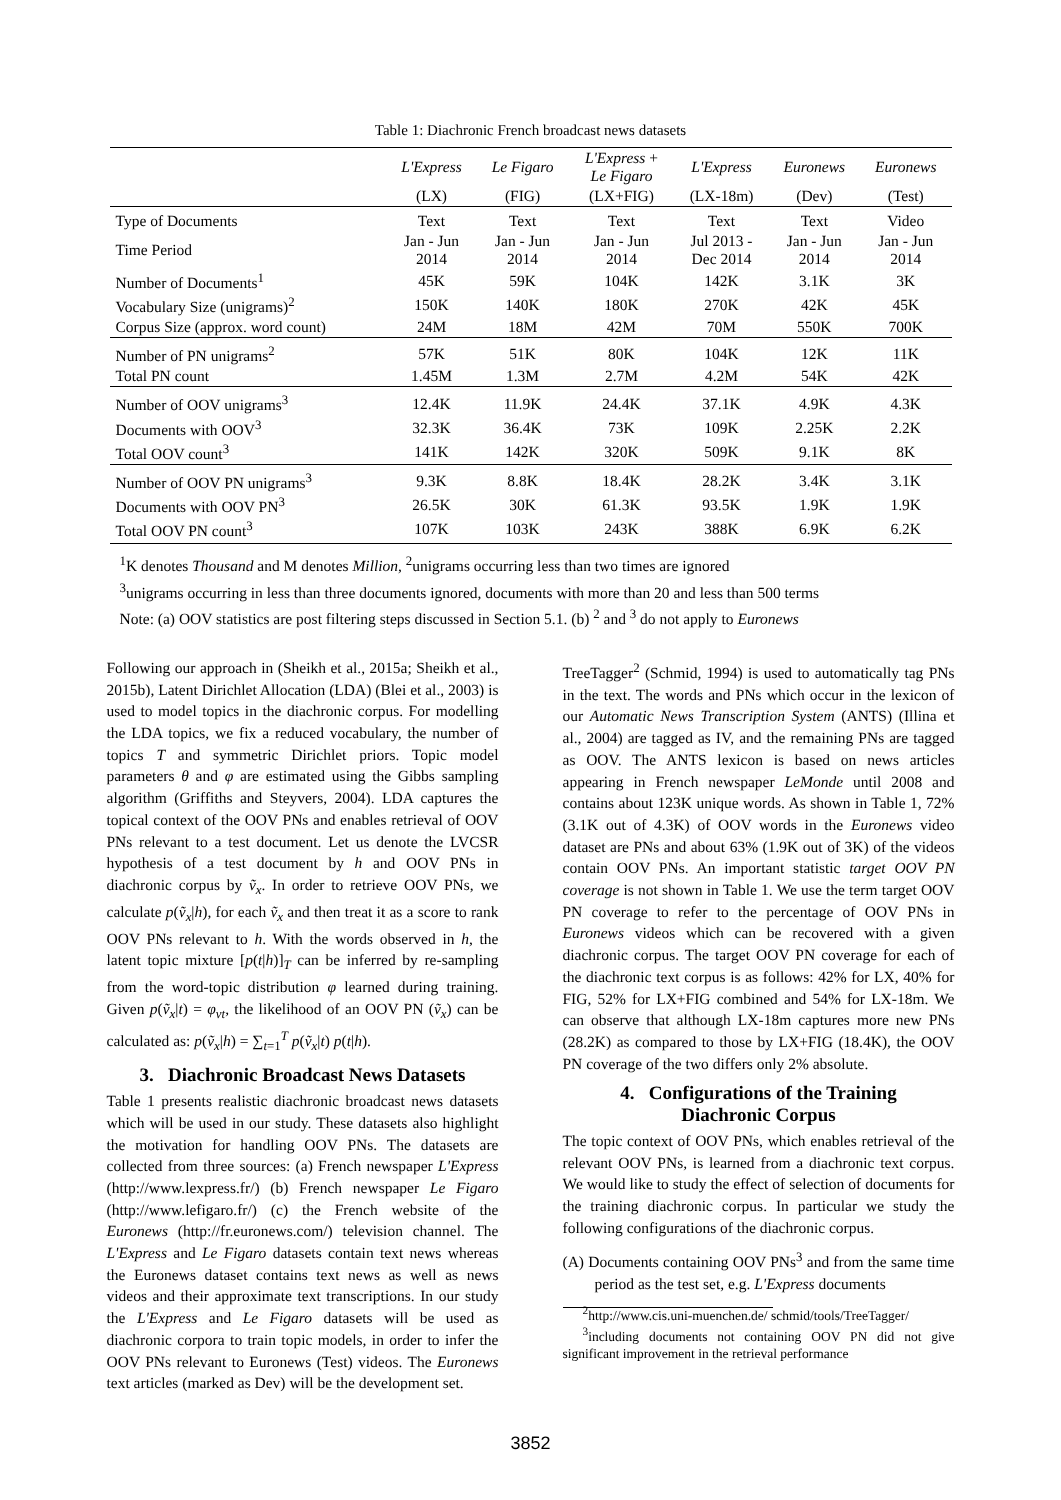Table 1: Diachronic French broadcast news datasets
| | L'Express | Le Figaro | L'Express + Le Figaro | L'Express | Euronews | Euronews |
| --- | --- | --- | --- | --- | --- | --- |
| | (LX) | (FIG) | (LX+FIG) | (LX-18m) | (Dev) | (Test) |
| Type of Documents | Text | Text | Text | Text | Text | Video |
| Time Period | Jan - Jun 2014 | Jan - Jun 2014 | Jan - Jun 2014 | Jul 2013 - Dec 2014 | Jan - Jun 2014 | Jan - Jun 2014 |
| Number of Documents<sup>1</sup> | 45K | 59K | 104K | 142K | 3.1K | 3K |
| Vocabulary Size (unigrams)<sup>2</sup> | 150K | 140K | 180K | 270K | 42K | 45K |
| Corpus Size (approx. word count) | 24M | 18M | 42M | 70M | 550K | 700K |
| Number of PN unigrams<sup>2</sup> | 57K | 51K | 80K | 104K | 12K | 11K |
| Total PN count | 1.45M | 1.3M | 2.7M | 4.2M | 54K | 42K |
| Number of OOV unigrams<sup>3</sup> | 12.4K | 11.9K | 24.4K | 37.1K | 4.9K | 4.3K |
| Documents with OOV<sup>3</sup> | 32.3K | 36.4K | 73K | 109K | 2.25K | 2.2K |
| Total OOV count<sup>3</sup> | 141K | 142K | 320K | 509K | 9.1K | 8K |
| Number of OOV PN unigrams<sup>3</sup> | 9.3K | 8.8K | 18.4K | 28.2K | 3.4K | 3.1K |
| Documents with OOV PN<sup>3</sup> | 26.5K | 30K | 61.3K | 93.5K | 1.9K | 1.9K |
| Total OOV PN count<sup>3</sup> | 107K | 103K | 243K | 388K | 6.9K | 6.2K |
<sup>1</sup> K denotes Thousand and M denotes Million, <sup>2</sup>unigrams occurring less than two times are ignored
<sup>3</sup> unigrams occurring in less than three documents ignored, documents with more than 20 and less than 500 terms
Note: (a) OOV statistics are post filtering steps discussed in Section 5.1. (b) <sup>2</sup> and <sup>3</sup> do not apply to Euronews
Following our approach in (Sheikh et al., 2015a; Sheikh et al., 2015b), Latent Dirichlet Allocation (LDA) (Blei et al., 2003) is used to model topics in the diachronic corpus. For modelling the LDA topics, we fix a reduced vocabulary, the number of topics T and symmetric Dirichlet priors. Topic model parameters θ and φ are estimated using the Gibbs sampling algorithm (Griffiths and Steyvers, 2004). LDA captures the topical context of the OOV PNs and enables retrieval of OOV PNs relevant to a test document. Let us denote the LVCSR hypothesis of a test document by h and OOV PNs in diachronic corpus by ṽ<sub>x</sub>. In order to retrieve OOV PNs, we calculate p(ṽ<sub>x</sub>|h), for each ṽ<sub>x</sub> and then treat it as a score to rank OOV PNs relevant to h. With the words observed in h, the latent topic mixture [p(t|h)]<sub>T</sub> can be inferred by re-sampling from the word-topic distribution φ learned during training. Given p(ṽ<sub>x</sub>|t) = φ<sub>vt</sub>, the likelihood of an OOV PN (ṽ<sub>x</sub>) can be calculated as: p(ṽ<sub>x</sub>|h) = ∑<sub>t=1</sub><sup>T</sup> p(ṽ<sub>x</sub>|t) p(t|h).
3. Diachronic Broadcast News Datasets
Table 1 presents realistic diachronic broadcast news datasets which will be used in our study. These datasets also highlight the motivation for handling OOV PNs. The datasets are collected from three sources: (a) French newspaper L'Express (http://www.lexpress.fr/) (b) French newspaper Le Figaro (http://www.lefigaro.fr/) (c) the French website of the Euronews (http://fr.euronews.com/) television channel. The L'Express and Le Figaro datasets contain text news whereas the Euronews dataset contains text news as well as news videos and their approximate text transcriptions. In our study the L'Express and Le Figaro datasets will be used as diachronic corpora to train topic models, in order to infer the OOV PNs relevant to Euronews (Test) videos. The Euronews text articles (marked as Dev) will be the development set.
TreeTagger<sup>2</sup> (Schmid, 1994) is used to automatically tag PNs in the text. The words and PNs which occur in the lexicon of our Automatic News Transcription System (ANTS) (Illina et al., 2004) are tagged as IV, and the remaining PNs are tagged as OOV. The ANTS lexicon is based on news articles appearing in French newspaper LeMonde until 2008 and contains about 123K unique words. As shown in Table 1, 72% (3.1K out of 4.3K) of OOV words in the Euronews video dataset are PNs and about 63% (1.9K out of 3K) of the videos contain OOV PNs. An important statistic target OOV PN coverage is not shown in Table 1. We use the term target OOV PN coverage to refer to the percentage of OOV PNs in Euronews videos which can be recovered with a given diachronic corpus. The target OOV PN coverage for each of the diachronic text corpus is as follows: 42% for LX, 40% for FIG, 52% for LX+FIG combined and 54% for LX-18m. We can observe that although LX-18m captures more new PNs (28.2K) as compared to those by LX+FIG (18.4K), the OOV PN coverage of the two differs only 2% absolute.
4. Configurations of the Training
Diachronic Corpus
The topic context of OOV PNs, which enables retrieval of the relevant OOV PNs, is learned from a diachronic text corpus. We would like to study the effect of selection of documents for the training diachronic corpus. In particular we study the following configurations of the diachronic corpus.
(A) Documents containing OOV PNs<sup>3</sup> and from the same time period as the test set, e.g. L'Express documents
<sup>2</sup> http://www.cis.uni-muenchen.de/ schmid/tools/TreeTagger/
<sup>3</sup> including documents not containing OOV PN did not give significant improvement in the retrieval performance
3852